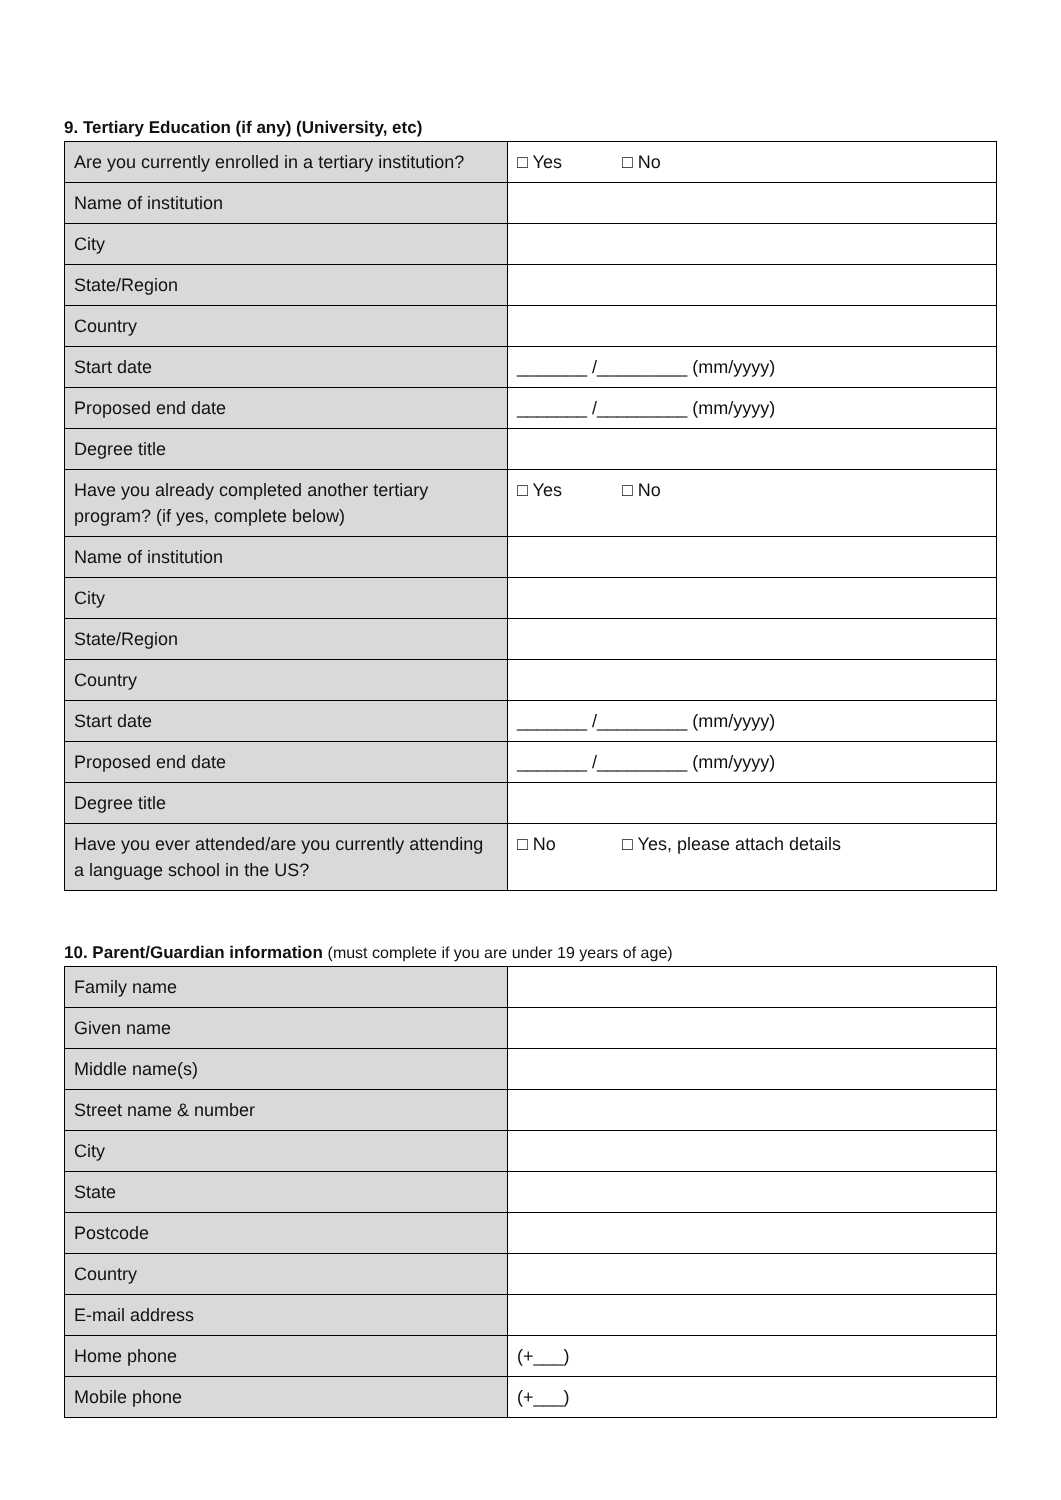9. Tertiary Education (if any) (University, etc)
| Are you currently enrolled in a tertiary institution? | □ Yes □ No |
| Name of institution | |
| City | |
| State/Region | |
| Country | |
| Start date | _______ /_________ (mm/yyyy) |
| Proposed end date | _______ /_________ (mm/yyyy) |
| Degree title | |
| Have you already completed another tertiary program? (if yes, complete below) | □ Yes □ No |
| Name of institution | |
| City | |
| State/Region | |
| Country | |
| Start date | _______ /_________ (mm/yyyy) |
| Proposed end date | _______ /_________ (mm/yyyy) |
| Degree title | |
| Have you ever attended/are you currently attending a language school in the US? | □ No □ Yes, please attach details |
10. Parent/Guardian information (must complete if you are under 19 years of age)
| Family name | |
| Given name | |
| Middle name(s) | |
| Street name & number | |
| City | |
| State | |
| Postcode | |
| Country | |
| E-mail address | |
| Home phone | (+___) |
| Mobile phone | (+___) |